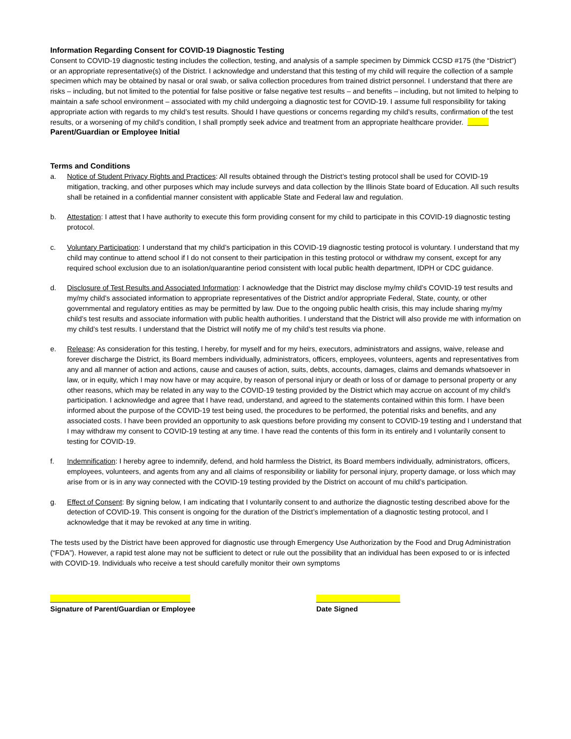Information Regarding Consent for COVID-19 Diagnostic Testing
Consent to COVID-19 diagnostic testing includes the collection, testing, and analysis of a sample specimen by Dimmick CCSD #175 (the “District”) or an appropriate representative(s) of the District. I acknowledge and understand that this testing of my child will require the collection of a sample specimen which may be obtained by nasal or oral swab, or saliva collection procedures from trained district personnel. I understand that there are risks – including, but not limited to the potential for false positive or false negative test results – and benefits – including, but not limited to helping to maintain a safe school environment – associated with my child undergoing a diagnostic test for COVID-19. I assume full responsibility for taking appropriate action with regards to my child’s test results. Should I have questions or concerns regarding my child’s results, confirmation of the test results, or a worsening of my child’s condition, I shall promptly seek advice and treatment from an appropriate healthcare provider. _____ Parent/Guardian or Employee Initial
Terms and Conditions
a. Notice of Student Privacy Rights and Practices: All results obtained through the District’s testing protocol shall be used for COVID-19 mitigation, tracking, and other purposes which may include surveys and data collection by the Illinois State board of Education. All such results shall be retained in a confidential manner consistent with applicable State and Federal law and regulation.
b. Attestation: I attest that I have authority to execute this form providing consent for my child to participate in this COVID-19 diagnostic testing protocol.
c. Voluntary Participation: I understand that my child’s participation in this COVID-19 diagnostic testing protocol is voluntary. I understand that my child may continue to attend school if I do not consent to their participation in this testing protocol or withdraw my consent, except for any required school exclusion due to an isolation/quarantine period consistent with local public health department, IDPH or CDC guidance.
d. Disclosure of Test Results and Associated Information: I acknowledge that the District may disclose my/my child’s COVID-19 test results and my/my child’s associated information to appropriate representatives of the District and/or appropriate Federal, State, county, or other governmental and regulatory entities as may be permitted by law. Due to the ongoing public health crisis, this may include sharing my/my child’s test results and associate information with public health authorities. I understand that the District will also provide me with information on my child’s test results. I understand that the District will notify me of my child’s test results via phone.
e. Release: As consideration for this testing, I hereby, for myself and for my heirs, executors, administrators and assigns, waive, release and forever discharge the District, its Board members individually, administrators, officers, employees, volunteers, agents and representatives from any and all manner of action and actions, cause and causes of action, suits, debts, accounts, damages, claims and demands whatsoever in law, or in equity, which I may now have or may acquire, by reason of personal injury or death or loss of or damage to personal property or any other reasons, which may be related in any way to the COVID-19 testing provided by the District which may accrue on account of my child’s participation. I acknowledge and agree that I have read, understand, and agreed to the statements contained within this form. I have been informed about the purpose of the COVID-19 test being used, the procedures to be performed, the potential risks and benefits, and any associated costs. I have been provided an opportunity to ask questions before providing my consent to COVID-19 testing and I understand that I may withdraw my consent to COVID-19 testing at any time. I have read the contents of this form in its entirely and I voluntarily consent to testing for COVID-19.
f. Indemnification: I hereby agree to indemnify, defend, and hold harmless the District, its Board members individually, administrators, officers, employees, volunteers, and agents from any and all claims of responsibility or liability for personal injury, property damage, or loss which may arise from or is in any way connected with the COVID-19 testing provided by the District on account of mu child’s participation.
g. Effect of Consent: By signing below, I am indicating that I voluntarily consent to and authorize the diagnostic testing described above for the detection of COVID-19. This consent is ongoing for the duration of the District’s implementation of a diagnostic testing protocol, and I acknowledge that it may be revoked at any time in writing.
The tests used by the District have been approved for diagnostic use through Emergency Use Authorization by the Food and Drug Administration (“FDA”). However, a rapid test alone may not be sufficient to detect or rule out the possibility that an individual has been exposed to or is infected with COVID-19. Individuals who receive a test should carefully monitor their own symptoms
___________________________________
Signature of Parent/Guardian or Employee
_____________________
Date Signed